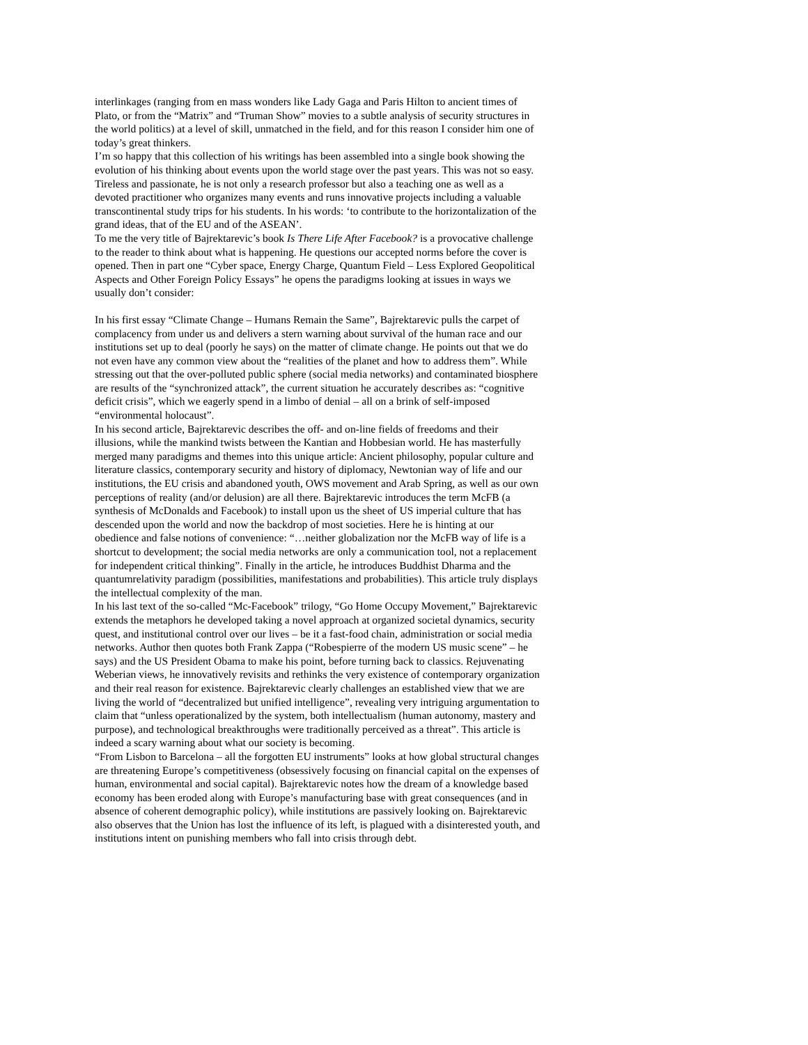interlinkages (ranging from en mass wonders like Lady Gaga and Paris Hilton to ancient times of Plato, or from the “Matrix” and “Truman Show” movies to a subtle analysis of security structures in the world politics) at a level of skill, unmatched in the field, and for this reason I consider him one of today’s great thinkers.
I’m so happy that this collection of his writings has been assembled into a single book showing the evolution of his thinking about events upon the world stage over the past years. This was not so easy. Tireless and passionate, he is not only a research professor but also a teaching one as well as a devoted practitioner who organizes many events and runs innovative projects including a valuable transcontinental study trips for his students. In his words: ‘to contribute to the horizontalization of the grand ideas, that of the EU and of the ASEAN’.
To me the very title of Bajrektarevic’s book Is There Life After Facebook? is a provocative challenge to the reader to think about what is happening. He questions our accepted norms before the cover is opened. Then in part one “Cyber space, Energy Charge, Quantum Field – Less Explored Geopolitical Aspects and Other Foreign Policy Essays” he opens the paradigms looking at issues in ways we usually don’t consider:
In his first essay “Climate Change – Humans Remain the Same”, Bajrektarevic pulls the carpet of complacency from under us and delivers a stern warning about survival of the human race and our institutions set up to deal (poorly he says) on the matter of climate change. He points out that we do not even have any common view about the “realities of the planet and how to address them”. While stressing out that the over-polluted public sphere (social media networks) and contaminated biosphere are results of the “synchronized attack”, the current situation he accurately describes as: “cognitive deficit crisis”, which we eagerly spend in a limbo of denial – all on a brink of self-imposed “environmental holocaust”.
In his second article, Bajrektarevic describes the off- and on-line fields of freedoms and their illusions, while the mankind twists between the Kantian and Hobbesian world. He has masterfully merged many paradigms and themes into this unique article: Ancient philosophy, popular culture and literature classics, contemporary security and history of diplomacy, Newtonian way of life and our institutions, the EU crisis and abandoned youth, OWS movement and Arab Spring, as well as our own perceptions of reality (and/or delusion) are all there. Bajrektarevic introduces the term McFB (a synthesis of McDonalds and Facebook) to install upon us the sheet of US imperial culture that has descended upon the world and now the backdrop of most societies. Here he is hinting at our obedience and false notions of convenience: “…neither globalization nor the McFB way of life is a shortcut to development; the social media networks are only a communication tool, not a replacement for independent critical thinking”. Finally in the article, he introduces Buddhist Dharma and the quantumrelativity paradigm (possibilities, manifestations and probabilities). This article truly displays the intellectual complexity of the man.
In his last text of the so-called “Mc-Facebook” trilogy, “Go Home Occupy Movement,” Bajrektarevic extends the metaphors he developed taking a novel approach at organized societal dynamics, security quest, and institutional control over our lives – be it a fast-food chain, administration or social media networks. Author then quotes both Frank Zappa (“Robespierre of the modern US music scene” – he says) and the US President Obama to make his point, before turning back to classics. Rejuvenating Weberian views, he innovatively revisits and rethinks the very existence of contemporary organization and their real reason for existence. Bajrektarevic clearly challenges an established view that we are living the world of “decentralized but unified intelligence”, revealing very intriguing argumentation to claim that “unless operationalized by the system, both intellectualism (human autonomy, mastery and purpose), and technological breakthroughs were traditionally perceived as a threat”. This article is indeed a scary warning about what our society is becoming.
“From Lisbon to Barcelona – all the forgotten EU instruments” looks at how global structural changes are threatening Europe’s competitiveness (obsessively focusing on financial capital on the expenses of human, environmental and social capital). Bajrektarevic notes how the dream of a knowledge based economy has been eroded along with Europe’s manufacturing base with great consequences (and in absence of coherent demographic policy), while institutions are passively looking on. Bajrektarevic also observes that the Union has lost the influence of its left, is plagued with a disinterested youth, and institutions intent on punishing members who fall into crisis through debt.